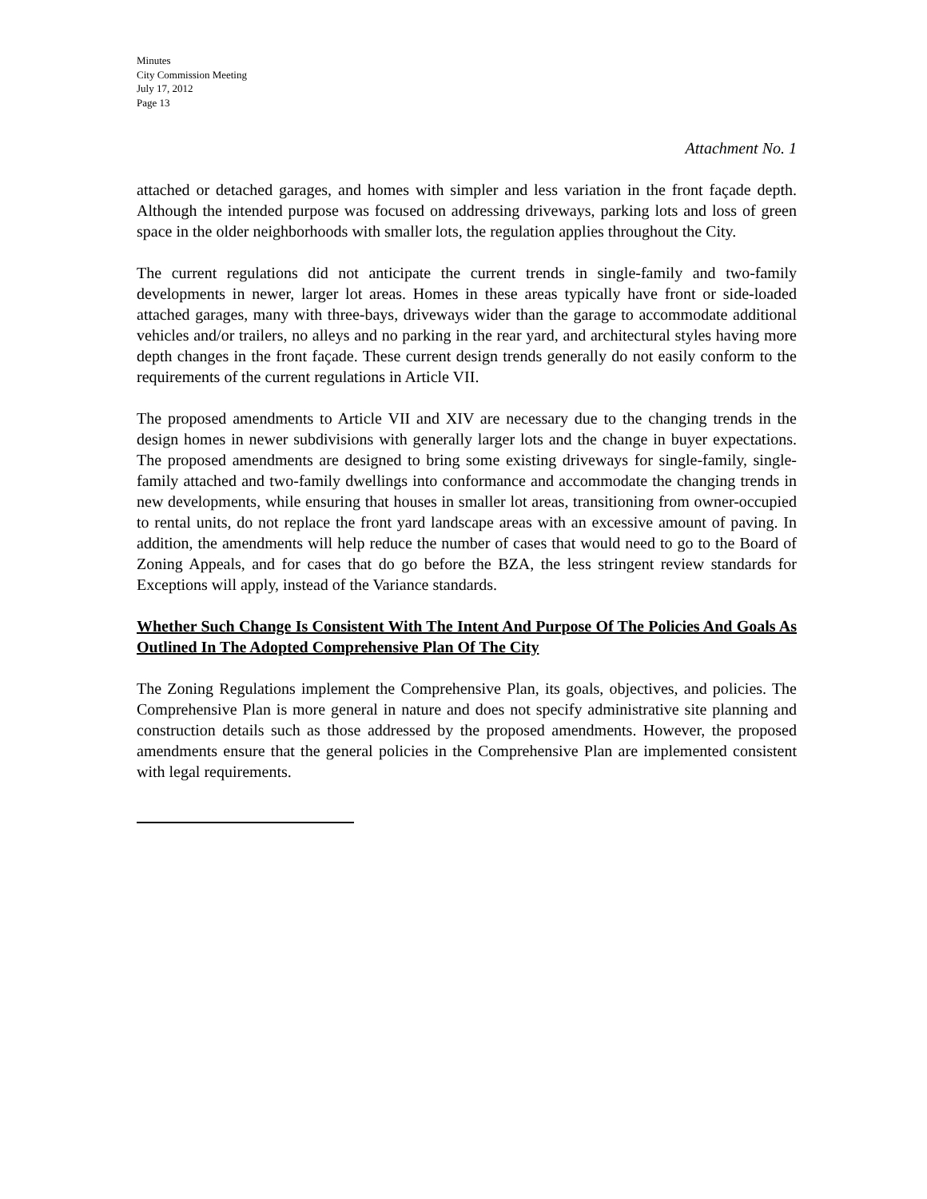Minutes
City Commission Meeting
July 17, 2012
Page 13
Attachment No. 1
attached or detached garages, and homes with simpler and less variation in the front façade depth. Although the intended purpose was focused on addressing driveways, parking lots and loss of green space in the older neighborhoods with smaller lots, the regulation applies throughout the City.
The current regulations did not anticipate the current trends in single-family and two-family developments in newer, larger lot areas. Homes in these areas typically have front or side-loaded attached garages, many with three-bays, driveways wider than the garage to accommodate additional vehicles and/or trailers, no alleys and no parking in the rear yard, and architectural styles having more depth changes in the front façade. These current design trends generally do not easily conform to the requirements of the current regulations in Article VII.
The proposed amendments to Article VII and XIV are necessary due to the changing trends in the design homes in newer subdivisions with generally larger lots and the change in buyer expectations. The proposed amendments are designed to bring some existing driveways for single-family, single-family attached and two-family dwellings into conformance and accommodate the changing trends in new developments, while ensuring that houses in smaller lot areas, transitioning from owner-occupied to rental units, do not replace the front yard landscape areas with an excessive amount of paving. In addition, the amendments will help reduce the number of cases that would need to go to the Board of Zoning Appeals, and for cases that do go before the BZA, the less stringent review standards for Exceptions will apply, instead of the Variance standards.
Whether Such Change Is Consistent With The Intent And Purpose Of The Policies And Goals As Outlined In The Adopted Comprehensive Plan Of The City
The Zoning Regulations implement the Comprehensive Plan, its goals, objectives, and policies. The Comprehensive Plan is more general in nature and does not specify administrative site planning and construction details such as those addressed by the proposed amendments. However, the proposed amendments ensure that the general policies in the Comprehensive Plan are implemented consistent with legal requirements.